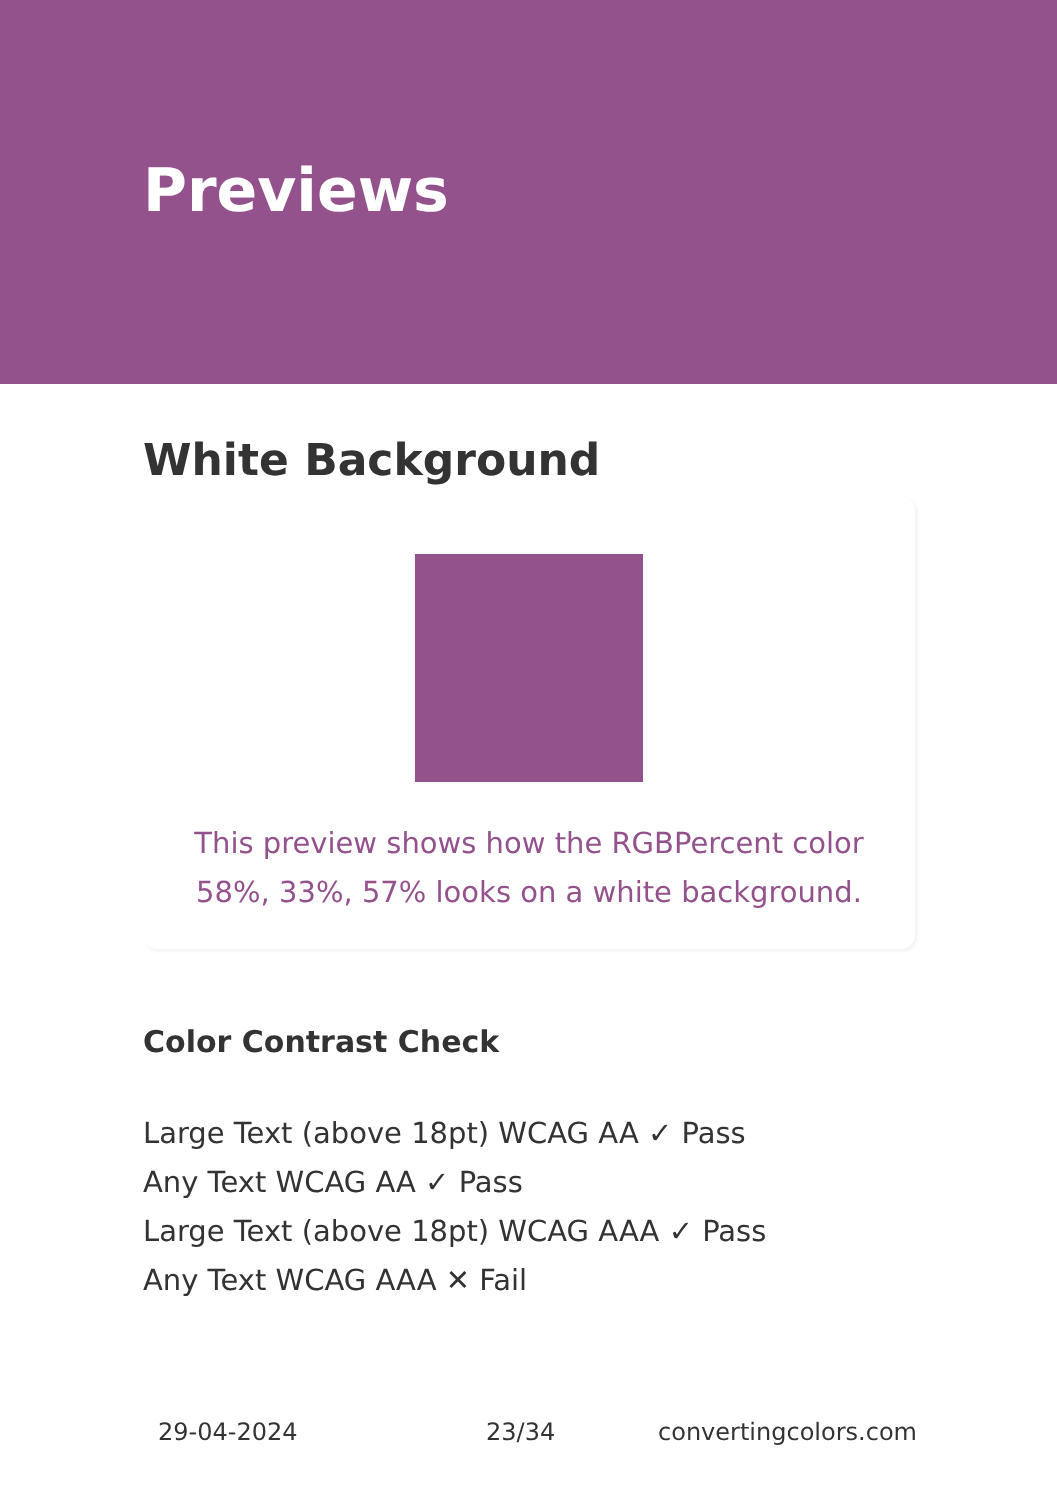Previews
White Background
This preview shows how the RGBPercent color 58%, 33%, 57% looks on a white background.
Color Contrast Check
Large Text (above 18pt) WCAG AA ✓ Pass
Any Text WCAG AA ✓ Pass
Large Text (above 18pt) WCAG AAA ✓ Pass
Any Text WCAG AAA ✕ Fail
29-04-2024 23/34 convertingcolors.com